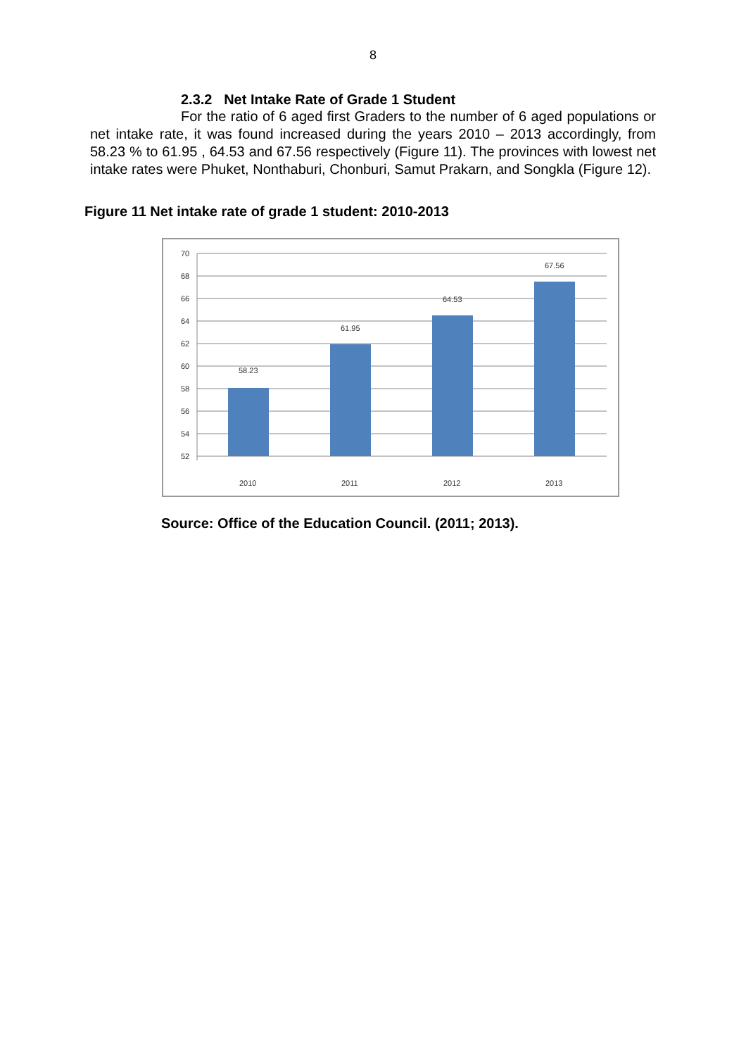8
2.3.2 Net Intake Rate of Grade 1 Student
For the ratio of 6 aged first Graders to the number of 6 aged populations or net intake rate, it was found increased during the years 2010 – 2013 accordingly, from 58.23 % to 61.95 , 64.53 and 67.56 respectively (Figure 11). The provinces with lowest net intake rates were Phuket, Nonthaburi, Chonburi, Samut Prakarn, and Songkla (Figure 12).
Figure 11 Net intake rate of grade 1 student: 2010-2013
70
68
66
64
62
60
58
56
54
52
58.23
61.95
64.53
67.56
2010
2011
2012
2013
Source: Office of the Education Council. (2011; 2013).